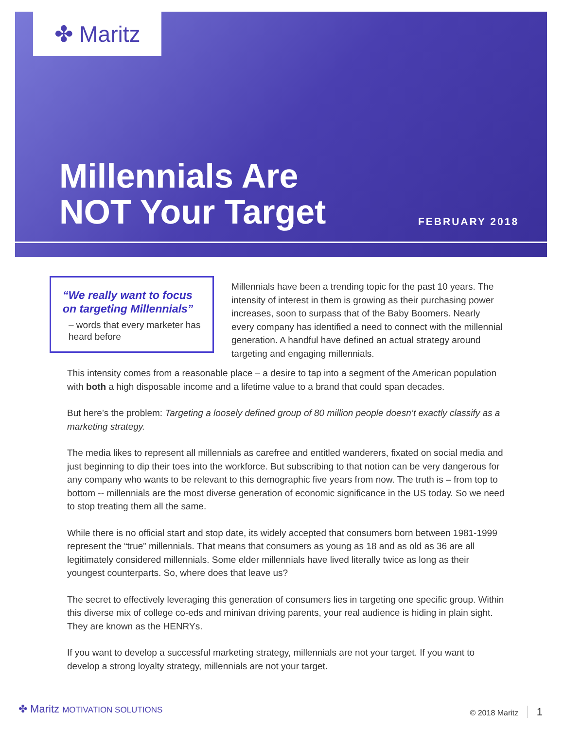✤ Maritz
Millennials Are
NOT Your Target
FEBRUARY 2018
“We really want to focus on targeting Millennials”
– words that every marketer has heard before
Millennials have been a trending topic for the past 10 years. The intensity of interest in them is growing as their purchasing power increases, soon to surpass that of the Baby Boomers. Nearly every company has identified a need to connect with the millennial generation. A handful have defined an actual strategy around targeting and engaging millennials.
This intensity comes from a reasonable place – a desire to tap into a segment of the American population with both a high disposable income and a lifetime value to a brand that could span decades.
But here’s the problem: Targeting a loosely defined group of 80 million people doesn’t exactly classify as a marketing strategy.
The media likes to represent all millennials as carefree and entitled wanderers, fixated on social media and just beginning to dip their toes into the workforce. But subscribing to that notion can be very dangerous for any company who wants to be relevant to this demographic five years from now. The truth is – from top to bottom -- millennials are the most diverse generation of economic significance in the US today. So we need to stop treating them all the same.
While there is no official start and stop date, its widely accepted that consumers born between 1981-1999 represent the “true” millennials. That means that consumers as young as 18 and as old as 36 are all legitimately considered millennials. Some elder millennials have lived literally twice as long as their youngest counterparts. So, where does that leave us?
The secret to effectively leveraging this generation of consumers lies in targeting one specific group. Within this diverse mix of college co-eds and minivan driving parents, your real audience is hiding in plain sight. They are known as the HENRYs.
If you want to develop a successful marketing strategy, millennials are not your target. If you want to develop a strong loyalty strategy, millennials are not your target.
✤ Maritz MOTIVATION SOLUTIONS © 2018 Maritz 1